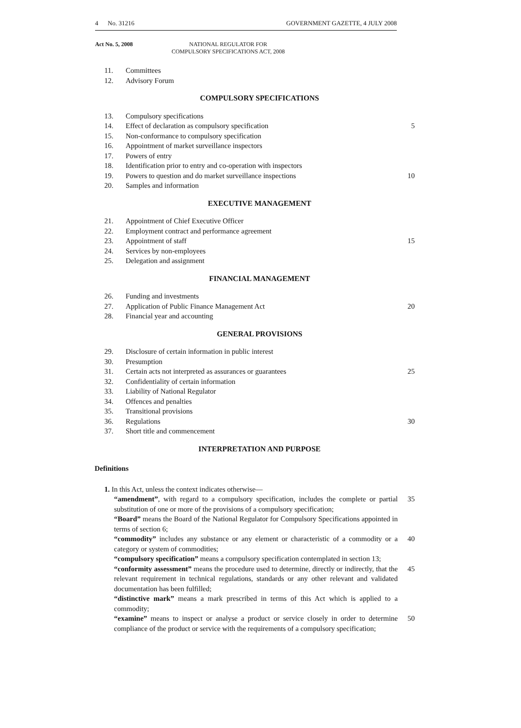4 No. 31216 GOVERNMENT GAZETTE, 4 JULY 2008
Act No. 5, 2008 NATIONAL REGULATOR FOR
COMPULSORY SPECIFICATIONS ACT, 2008
11. Committees
12. Advisory Forum
COMPULSORY SPECIFICATIONS
13. Compulsory specifications
14. Effect of declaration as compulsory specification 5
15. Non-conformance to compulsory specification
16. Appointment of market surveillance inspectors
17. Powers of entry
18. Identification prior to entry and co-operation with inspectors
19. Powers to question and do market surveillance inspections 10
20. Samples and information
EXECUTIVE MANAGEMENT
21. Appointment of Chief Executive Officer
22. Employment contract and performance agreement
23. Appointment of staff 15
24. Services by non-employees
25. Delegation and assignment
FINANCIAL MANAGEMENT
26. Funding and investments
27. Application of Public Finance Management Act 20
28. Financial year and accounting
GENERAL PROVISIONS
29. Disclosure of certain information in public interest
30. Presumption
31. Certain acts not interpreted as assurances or guarantees 25
32. Confidentiality of certain information
33. Liability of National Regulator
34. Offences and penalties
35. Transitional provisions
36. Regulations 30
37. Short title and commencement
INTERPRETATION AND PURPOSE
Definitions
1. In this Act, unless the context indicates otherwise—
“amendment”, with regard to a compulsory specification, includes the complete or partial substitution of one or more of the provisions of a compulsory specification; 35
“Board” means the Board of the National Regulator for Compulsory Specifications appointed in terms of section 6;
“commodity” includes any substance or any element or characteristic of a commodity or a category or system of commodities; 40
“compulsory specification” means a compulsory specification contemplated in section 13;
“conformity assessment” means the procedure used to determine, directly or indirectly, that the relevant requirement in technical regulations, standards or any other relevant and validated documentation has been fulfilled; 45
“distinctive mark” means a mark prescribed in terms of this Act which is applied to a commodity;
“examine” means to inspect or analyse a product or service closely in order to determine compliance of the product or service with the requirements of a compulsory specification; 50